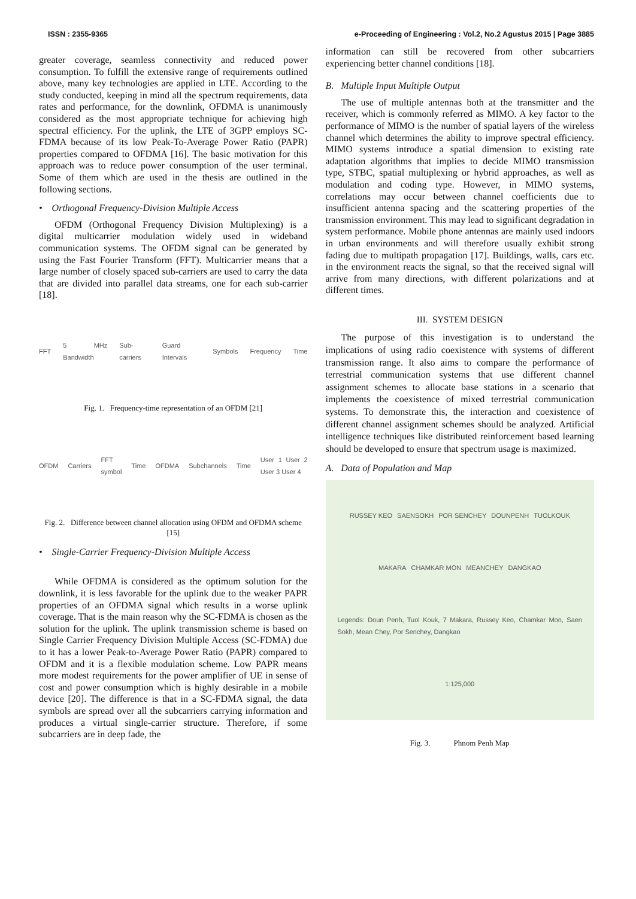ISSN : 2355-9365 e-Proceeding of Engineering : Vol.2, No.2 Agustus 2015 | Page 3885
greater coverage, seamless connectivity and reduced power consumption. To fulfill the extensive range of requirements outlined above, many key technologies are applied in LTE. According to the study conducted, keeping in mind all the spectrum requirements, data rates and performance, for the downlink, OFDMA is unanimously considered as the most appropriate technique for achieving high spectral efficiency. For the uplink, the LTE of 3GPP employs SC-FDMA because of its low Peak-To-Average Power Ratio (PAPR) properties compared to OFDMA [16]. The basic motivation for this approach was to reduce power consumption of the user terminal. Some of them which are used in the thesis are outlined in the following sections.
• Orthogonal Frequency-Division Multiple Access
OFDM (Orthogonal Frequency Division Multiplexing) is a digital multicarrier modulation widely used in wideband communication systems. The OFDM signal can be generated by using the Fast Fourier Transform (FFT). Multicarrier means that a large number of closely spaced sub-carriers are used to carry the data that are divided into parallel data streams, one for each sub-carrier [18].
FFT 5 MHz Bandwidth Sub-carriers Guard Intervals Symbols Frequency Time
Fig. 1. Frequency-time representation of an OFDM [21]
OFDM Carriers FFT symbol Time OFDMA Subchannels Time User 1 User 2 User 3 User 4
Fig. 2. Difference between channel allocation using OFDM and OFDMA scheme [15]
• Single-Carrier Frequency-Division Multiple Access
While OFDMA is considered as the optimum solution for the downlink, it is less favorable for the uplink due to the weaker PAPR properties of an OFDMA signal which results in a worse uplink coverage. That is the main reason why the SC-FDMA is chosen as the solution for the uplink. The uplink transmission scheme is based on Single Carrier Frequency Division Multiple Access (SC-FDMA) due to it has a lower Peak-to-Average Power Ratio (PAPR) compared to OFDM and it is a flexible modulation scheme. Low PAPR means more modest requirements for the power amplifier of UE in sense of cost and power consumption which is highly desirable in a mobile device [20]. The difference is that in a SC-FDMA signal, the data symbols are spread over all the subcarriers carrying information and produces a virtual single-carrier structure. Therefore, if some subcarriers are in deep fade, the
information can still be recovered from other subcarriers experiencing better channel conditions [18].
B. Multiple Input Multiple Output
The use of multiple antennas both at the transmitter and the receiver, which is commonly referred as MIMO. A key factor to the performance of MIMO is the number of spatial layers of the wireless channel which determines the ability to improve spectral efficiency. MIMO systems introduce a spatial dimension to existing rate adaptation algorithms that implies to decide MIMO transmission type, STBC, spatial multiplexing or hybrid approaches, as well as modulation and coding type. However, in MIMO systems, correlations may occur between channel coefficients due to insufficient antenna spacing and the scattering properties of the transmission environment. This may lead to significant degradation in system performance. Mobile phone antennas are mainly used indoors in urban environments and will therefore usually exhibit strong fading due to multipath propagation [17]. Buildings, walls, cars etc. in the environment reacts the signal, so that the received signal will arrive from many directions, with different polarizations and at different times.
III. SYSTEM DESIGN
The purpose of this investigation is to understand the implications of using radio coexistence with systems of different transmission range. It also aims to compare the performance of terrestrial communication systems that use different channel assignment schemes to allocate base stations in a scenario that implements the coexistence of mixed terrestrial communication systems. To demonstrate this, the interaction and coexistence of different channel assignment schemes should be analyzed. Artificial intelligence techniques like distributed reinforcement based learning should be developed to ensure that spectrum usage is maximized.
A. Data of Population and Map
RUSSEY KEO SAENSOKH POR SENCHEY DOUNPENH TUOLKOUK MAKARA CHAMKAR MON MEANCHEY DANGKAO Legends: Doun Penh, Tuol Kouk, 7 Makara, Russey Keo, Chamkar Mon, Saen Sokh, Mean Chey, Por Senchey, Dangkao 1:125,000
Fig. 3. Phnom Penh Map